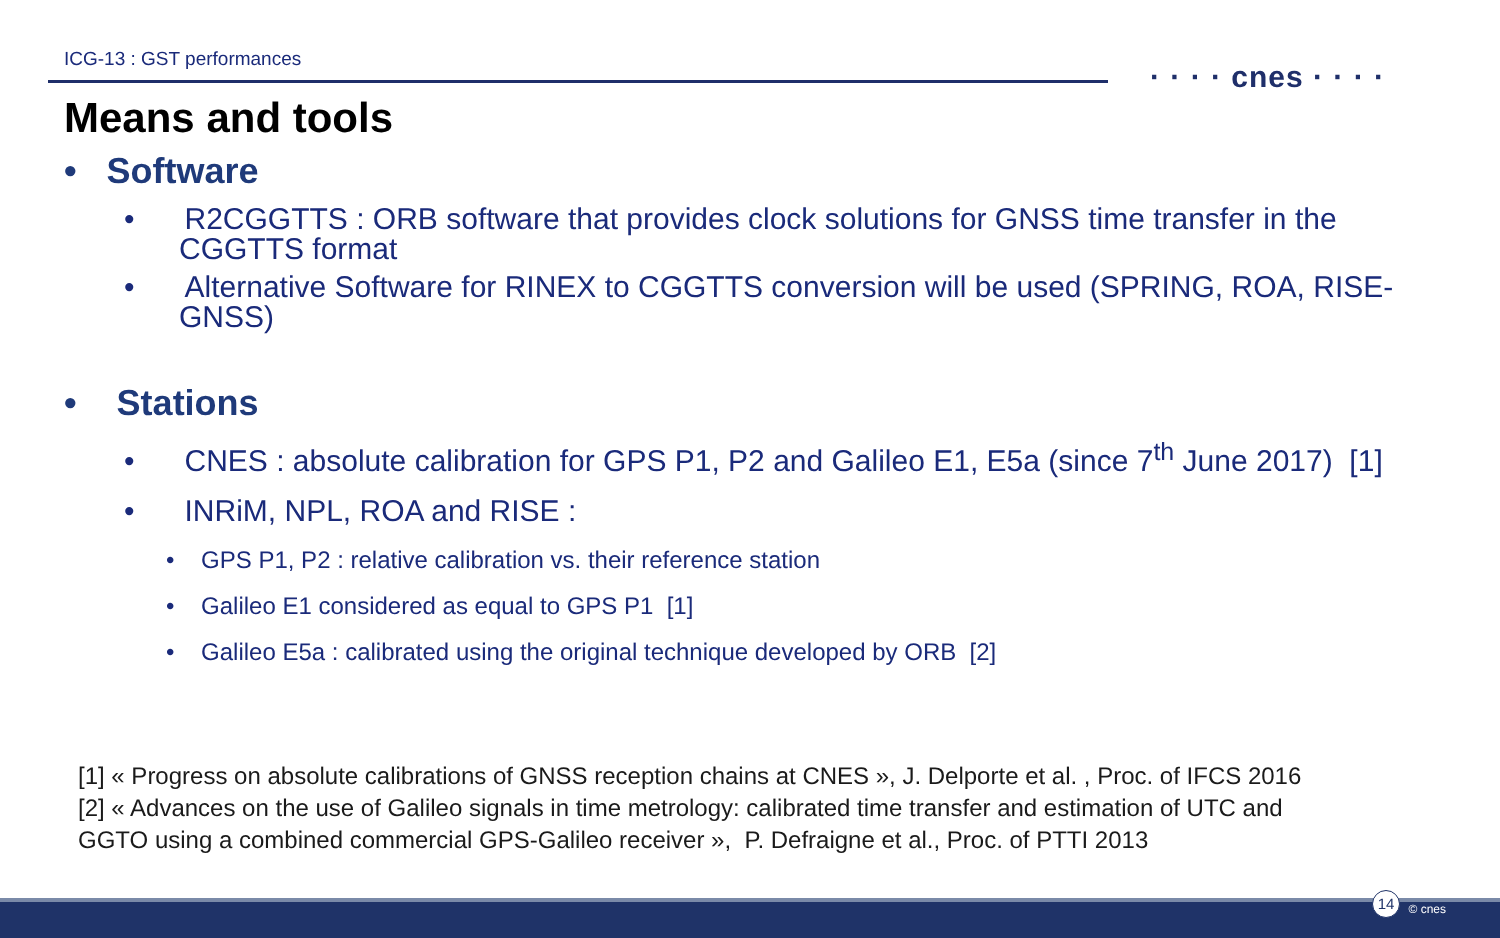ICG-13 : GST performances
· · · · cnes · · · ·
Means and tools
• Software
• R2CGGTTS : ORB software that provides clock solutions for GNSS time transfer in the CGGTTS format
• Alternative Software for RINEX to CGGTTS conversion will be used (SPRING, ROA, RISE-GNSS)
• Stations
• CNES : absolute calibration for GPS P1, P2 and Galileo E1, E5a (since 7<sup>th</sup> June 2017) [1]
• INRiM, NPL, ROA and RISE :
• GPS P1, P2 : relative calibration vs. their reference station
• Galileo E1 considered as equal to GPS P1 [1]
• Galileo E5a : calibrated using the original technique developed by ORB [2]
[1] « Progress on absolute calibrations of GNSS reception chains at CNES », J. Delporte et al. , Proc. of IFCS 2016
[2] « Advances on the use of Galileo signals in time metrology: calibrated time transfer and estimation of UTC and
GGTO using a combined commercial GPS-Galileo receiver », P. Defraigne et al., Proc. of PTTI 2013
14 © cnes